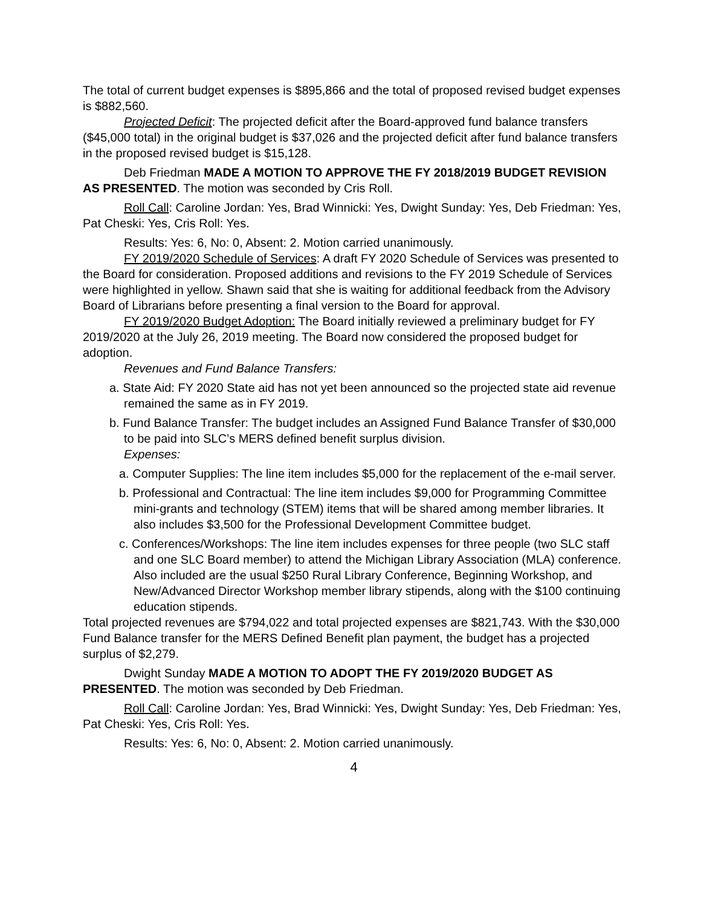The total of current budget expenses is $895,866 and the total of proposed revised budget expenses is $882,560.
Projected Deficit: The projected deficit after the Board-approved fund balance transfers ($45,000 total) in the original budget is $37,026 and the projected deficit after fund balance transfers in the proposed revised budget is $15,128.
Deb Friedman MADE A MOTION TO APPROVE THE FY 2018/2019 BUDGET REVISION AS PRESENTED. The motion was seconded by Cris Roll.
Roll Call: Caroline Jordan: Yes, Brad Winnicki: Yes, Dwight Sunday: Yes, Deb Friedman: Yes, Pat Cheski: Yes, Cris Roll: Yes.
Results: Yes: 6, No: 0, Absent: 2. Motion carried unanimously.
FY 2019/2020 Schedule of Services: A draft FY 2020 Schedule of Services was presented to the Board for consideration. Proposed additions and revisions to the FY 2019 Schedule of Services were highlighted in yellow. Shawn said that she is waiting for additional feedback from the Advisory Board of Librarians before presenting a final version to the Board for approval.
FY 2019/2020 Budget Adoption: The Board initially reviewed a preliminary budget for FY 2019/2020 at the July 26, 2019 meeting. The Board now considered the proposed budget for adoption.
Revenues and Fund Balance Transfers:
a. State Aid: FY 2020 State aid has not yet been announced so the projected state aid revenue remained the same as in FY 2019.
b. Fund Balance Transfer: The budget includes an Assigned Fund Balance Transfer of $30,000 to be paid into SLC’s MERS defined benefit surplus division.
Expenses:
a. Computer Supplies: The line item includes $5,000 for the replacement of the e-mail server.
b. Professional and Contractual: The line item includes $9,000 for Programming Committee mini-grants and technology (STEM) items that will be shared among member libraries. It also includes $3,500 for the Professional Development Committee budget.
c. Conferences/Workshops: The line item includes expenses for three people (two SLC staff and one SLC Board member) to attend the Michigan Library Association (MLA) conference. Also included are the usual $250 Rural Library Conference, Beginning Workshop, and New/Advanced Director Workshop member library stipends, along with the $100 continuing education stipends.
Total projected revenues are $794,022 and total projected expenses are $821,743. With the $30,000 Fund Balance transfer for the MERS Defined Benefit plan payment, the budget has a projected surplus of $2,279.
Dwight Sunday MADE A MOTION TO ADOPT THE FY 2019/2020 BUDGET AS PRESENTED. The motion was seconded by Deb Friedman.
Roll Call: Caroline Jordan: Yes, Brad Winnicki: Yes, Dwight Sunday: Yes, Deb Friedman: Yes, Pat Cheski: Yes, Cris Roll: Yes.
Results: Yes: 6, No: 0, Absent: 2. Motion carried unanimously.
4